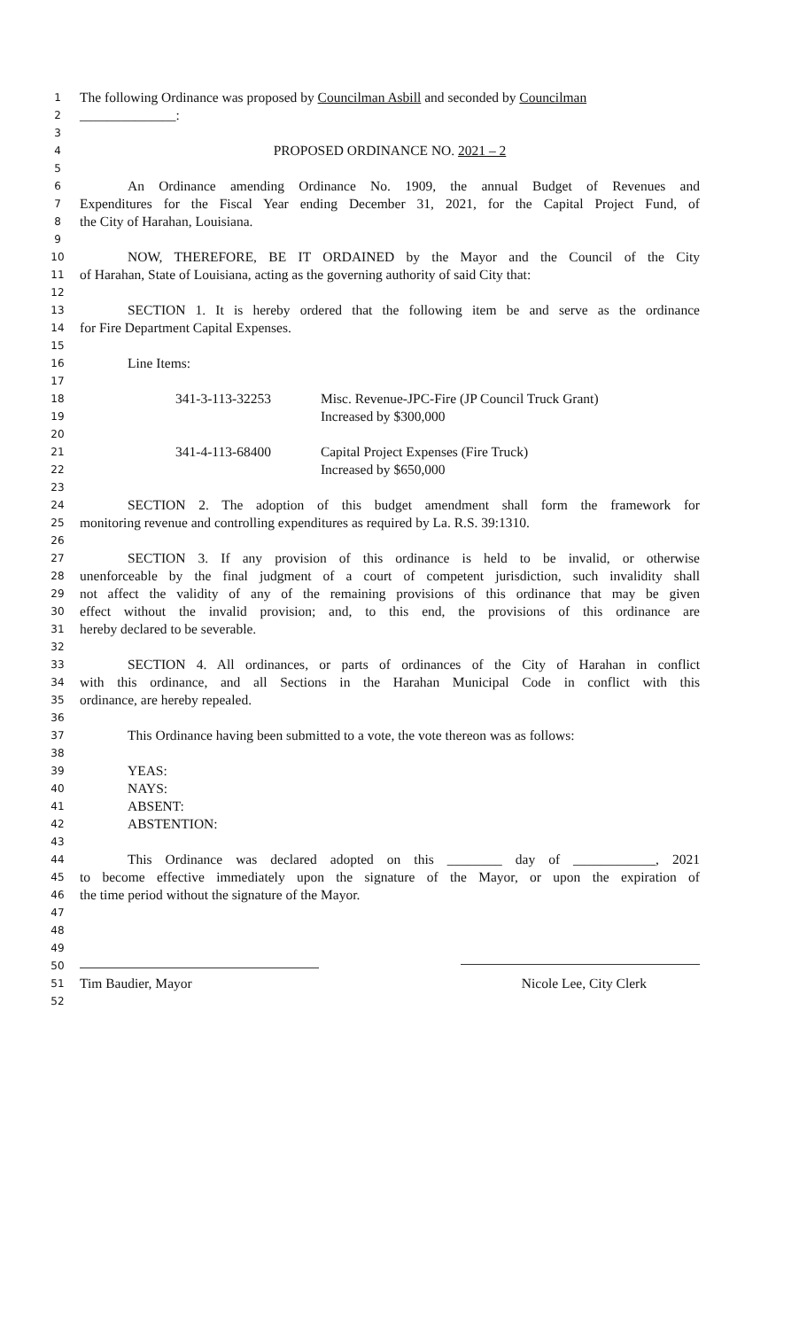1 The following Ordinance was proposed by Councilman Asbill and seconded by Councilman
2 ______________:
3
4 PROPOSED ORDINANCE NO. 2021 – 2
5
6 An Ordinance amending Ordinance No. 1909, the annual Budget of Revenues and
7 Expenditures for the Fiscal Year ending December 31, 2021, for the Capital Project Fund, of
8 the City of Harahan, Louisiana.
9
10 NOW, THEREFORE, BE IT ORDAINED by the Mayor and the Council of the City
11 of Harahan, State of Louisiana, acting as the governing authority of said City that:
12
13 SECTION 1. It is hereby ordered that the following item be and serve as the ordinance
14 for Fire Department Capital Expenses.
15
16 Line Items:
17
18 341-3-113-32253 Misc. Revenue-JPC-Fire (JP Council Truck Grant)
19 Increased by $300,000
20
21 341-4-113-68400 Capital Project Expenses (Fire Truck)
22 Increased by $650,000
23
24 SECTION 2. The adoption of this budget amendment shall form the framework for
25 monitoring revenue and controlling expenditures as required by La. R.S. 39:1310.
26
27 SECTION 3. If any provision of this ordinance is held to be invalid, or otherwise
28 unenforceable by the final judgment of a court of competent jurisdiction, such invalidity shall
29 not affect the validity of any of the remaining provisions of this ordinance that may be given
30 effect without the invalid provision; and, to this end, the provisions of this ordinance are
31 hereby declared to be severable.
32
33 SECTION 4. All ordinances, or parts of ordinances of the City of Harahan in conflict
34 with this ordinance, and all Sections in the Harahan Municipal Code in conflict with this
35 ordinance, are hereby repealed.
36
37 This Ordinance having been submitted to a vote, the vote thereon was as follows:
38
39 YEAS:
40 NAYS:
41 ABSENT:
42 ABSTENTION:
43
44 This Ordinance was declared adopted on this ________ day of ____________, 2021
45 to become effective immediately upon the signature of the Mayor, or upon the expiration of
46 the time period without the signature of the Mayor.
47
48
49
50
51 Tim Baudier, Mayor Nicole Lee, City Clerk
52